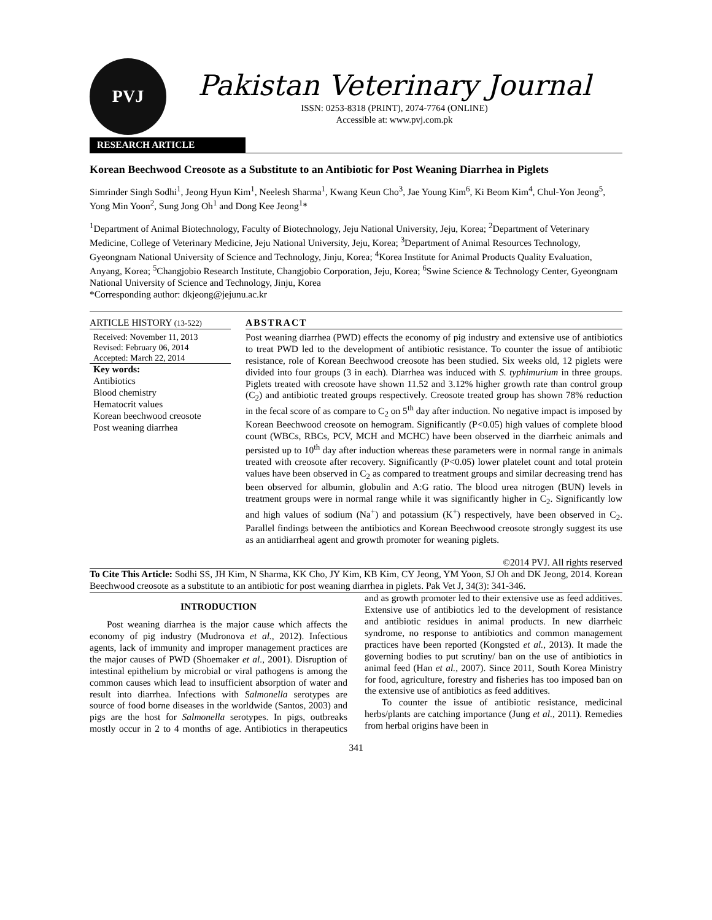PVJ
Pakistan Veterinary Journal
ISSN: 0253-8318 (PRINT), 2074-7764 (ONLINE)
Accessible at: www.pvj.com.pk
RESEARCH ARTICLE
Korean Beechwood Creosote as a Substitute to an Antibiotic for Post Weaning Diarrhea in Piglets
Simrinder Singh Sodhi<sup>1</sup>, Jeong Hyun Kim<sup>1</sup>, Neelesh Sharma<sup>1</sup>, Kwang Keun Cho<sup>3</sup>, Jae Young Kim<sup>6</sup>, Ki Beom Kim<sup>4</sup>, Chul-Yon Jeong<sup>5</sup>, Yong Min Yoon<sup>2</sup>, Sung Jong Oh<sup>1</sup> and Dong Kee Jeong<sup>1</sup>*
<sup>1</sup> Department of Animal Biotechnology, Faculty of Biotechnology, Jeju National University, Jeju, Korea; <sup>2</sup>Department of Veterinary Medicine, College of Veterinary Medicine, Jeju National University, Jeju, Korea; <sup>3</sup>Department of Animal Resources Technology, Gyeongnam National University of Science and Technology, Jinju, Korea; <sup>4</sup>Korea Institute for Animal Products Quality Evaluation, Anyang, Korea; <sup>5</sup>Changjobio Research Institute, Changjobio Corporation, Jeju, Korea; <sup>6</sup>Swine Science & Technology Center, Gyeongnam National University of Science and Technology, Jinju, Korea
*Corresponding author: dkjeong@jejunu.ac.kr
ARTICLE HISTORY (13-522)
Received: November 11, 2013
Revised: February 06, 2014
Accepted: March 22, 2014
Key words:
Antibiotics
Blood chemistry
Hematocrit values
Korean beechwood creosote
Post weaning diarrhea
ABSTRACT
Post weaning diarrhea (PWD) effects the economy of pig industry and extensive use of antibiotics to treat PWD led to the development of antibiotic resistance. To counter the issue of antibiotic resistance, role of Korean Beechwood creosote has been studied. Six weeks old, 12 piglets were divided into four groups (3 in each). Diarrhea was induced with S. typhimurium in three groups. Piglets treated with creosote have shown 11.52 and 3.12% higher growth rate than control group (C<sub>2</sub>) and antibiotic treated groups respectively. Creosote treated group has shown 78% reduction in the fecal score of as compare to C<sub>2</sub> on 5<sup>th</sup> day after induction. No negative impact is imposed by Korean Beechwood creosote on hemogram. Significantly (P<0.05) high values of complete blood count (WBCs, RBCs, PCV, MCH and MCHC) have been observed in the diarrheic animals and persisted up to 10<sup>th</sup> day after induction whereas these parameters were in normal range in animals treated with creosote after recovery. Significantly (P<0.05) lower platelet count and total protein values have been observed in C<sub>2</sub> as compared to treatment groups and similar decreasing trend has been observed for albumin, globulin and A:G ratio. The blood urea nitrogen (BUN) levels in treatment groups were in normal range while it was significantly higher in C<sub>2</sub>. Significantly low and high values of sodium (Na<sup>+</sup>) and potassium (K<sup>+</sup>) respectively, have been observed in C<sub>2</sub>. Parallel findings between the antibiotics and Korean Beechwood creosote strongly suggest its use as an antidiarrheal agent and growth promoter for weaning piglets.
©2014 PVJ. All rights reserved
To Cite This Article: Sodhi SS, JH Kim, N Sharma, KK Cho, JY Kim, KB Kim, CY Jeong, YM Yoon, SJ Oh and DK Jeong, 2014. Korean Beechwood creosote as a substitute to an antibiotic for post weaning diarrhea in piglets. Pak Vet J, 34(3): 341-346.
INTRODUCTION
Post weaning diarrhea is the major cause which affects the economy of pig industry (Mudronova et al., 2012). Infectious agents, lack of immunity and improper management practices are the major causes of PWD (Shoemaker et al., 2001). Disruption of intestinal epithelium by microbial or viral pathogens is among the common causes which lead to insufficient absorption of water and result into diarrhea. Infections with Salmonella serotypes are source of food borne diseases in the worldwide (Santos, 2003) and pigs are the host for Salmonella serotypes. In pigs, outbreaks mostly occur in 2 to 4 months of age. Antibiotics in therapeutics and as growth promoter led to their extensive use as feed additives. Extensive use of antibiotics led to the development of resistance and antibiotic residues in animal products. In new diarrheic syndrome, no response to antibiotics and common management practices have been reported (Kongsted et al., 2013). It made the governing bodies to put scrutiny/ ban on the use of antibiotics in animal feed (Han et al., 2007). Since 2011, South Korea Ministry for food, agriculture, forestry and fisheries has too imposed ban on the extensive use of antibiotics as feed additives.
To counter the issue of antibiotic resistance, medicinal herbs/plants are catching importance (Jung et al., 2011). Remedies from herbal origins have been in
341